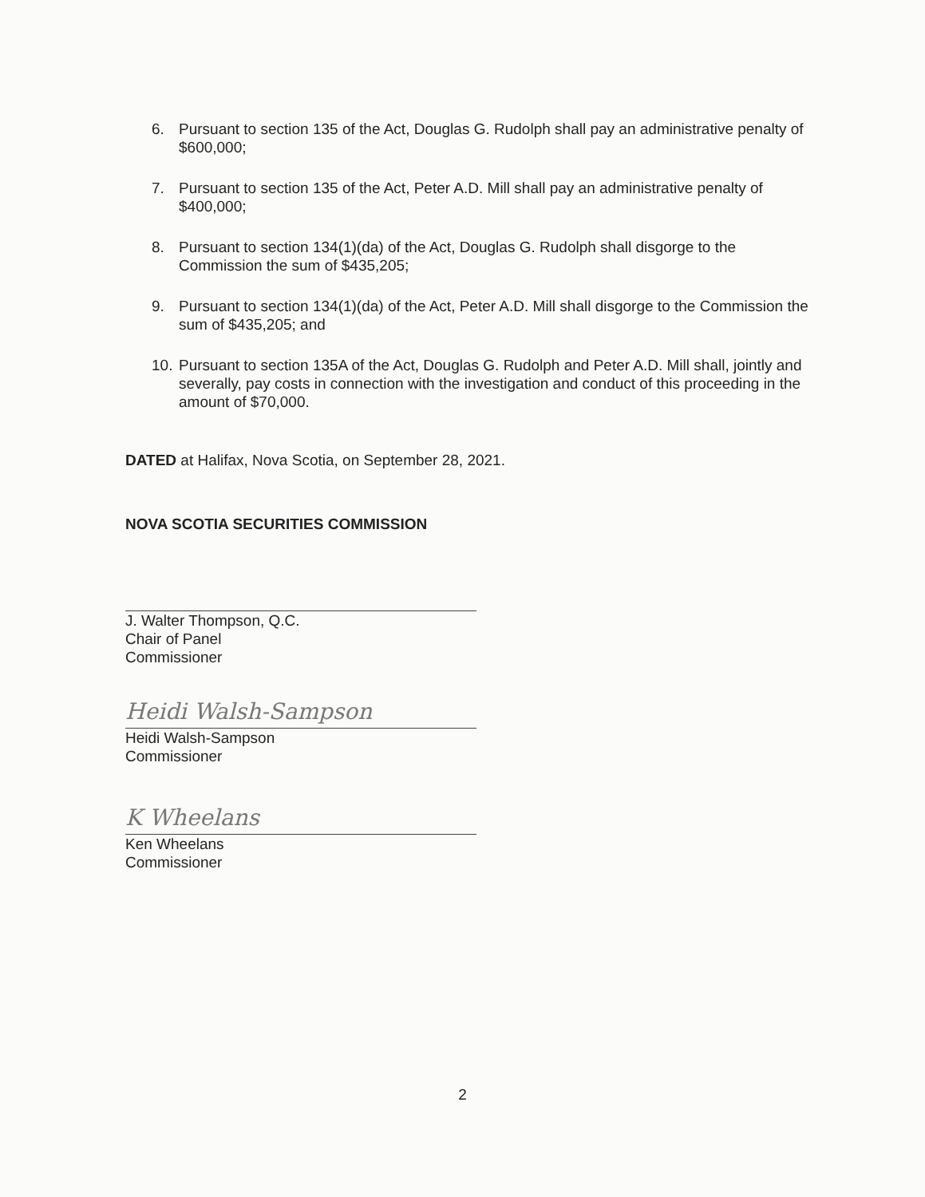6. Pursuant to section 135 of the Act, Douglas G. Rudolph shall pay an administrative penalty of $600,000;
7. Pursuant to section 135 of the Act, Peter A.D. Mill shall pay an administrative penalty of $400,000;
8. Pursuant to section 134(1)(da) of the Act, Douglas G. Rudolph shall disgorge to the Commission the sum of $435,205;
9. Pursuant to section 134(1)(da) of the Act, Peter A.D. Mill shall disgorge to the Commission the sum of $435,205; and
10. Pursuant to section 135A of the Act, Douglas G. Rudolph and Peter A.D. Mill shall, jointly and severally, pay costs in connection with the investigation and conduct of this proceeding in the amount of $70,000.
DATED at Halifax, Nova Scotia, on September 28, 2021.
NOVA SCOTIA SECURITIES COMMISSION
J. Walter Thompson, Q.C.
Chair of Panel
Commissioner
Heidi Walsh-Sampson
Heidi Walsh-Sampson
Commissioner
K Wheelans
Ken Wheelans
Commissioner
2